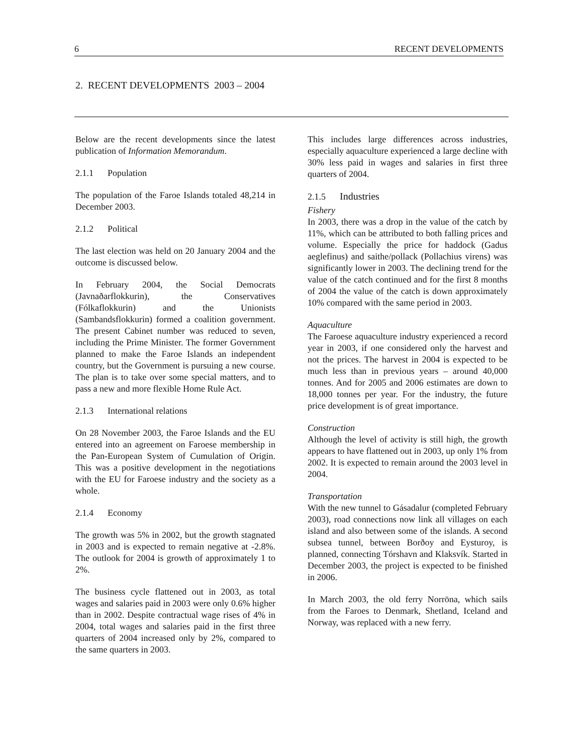6 RECENT DEVELOPMENTS
2. RECENT DEVELOPMENTS 2003 – 2004
Below are the recent developments since the latest publication of Information Memorandum.
2.1.1 Population
The population of the Faroe Islands totaled 48,214 in December 2003.
2.1.2 Political
The last election was held on 20 January 2004 and the outcome is discussed below.
In February 2004, the Social Democrats (Javnaðarflokkurin), the Conservatives (Fólkaflokkurin) and the Unionists (Sambandsflokkurin) formed a coalition government. The present Cabinet number was reduced to seven, including the Prime Minister. The former Government planned to make the Faroe Islands an independent country, but the Government is pursuing a new course. The plan is to take over some special matters, and to pass a new and more flexible Home Rule Act.
2.1.3 International relations
On 28 November 2003, the Faroe Islands and the EU entered into an agreement on Faroese membership in the Pan-European System of Cumulation of Origin. This was a positive development in the negotiations with the EU for Faroese industry and the society as a whole.
2.1.4 Economy
The growth was 5% in 2002, but the growth stagnated in 2003 and is expected to remain negative at -2.8%. The outlook for 2004 is growth of approximately 1 to 2%.
The business cycle flattened out in 2003, as total wages and salaries paid in 2003 were only 0.6% higher than in 2002. Despite contractual wage rises of 4% in 2004, total wages and salaries paid in the first three quarters of 2004 increased only by 2%, compared to the same quarters in 2003.
This includes large differences across industries, especially aquaculture experienced a large decline with 30% less paid in wages and salaries in first three quarters of 2004.
2.1.5 Industries
Fishery
In 2003, there was a drop in the value of the catch by 11%, which can be attributed to both falling prices and volume. Especially the price for haddock (Gadus aeglefinus) and saithe/pollack (Pollachius virens) was significantly lower in 2003. The declining trend for the value of the catch continued and for the first 8 months of 2004 the value of the catch is down approximately 10% compared with the same period in 2003.
Aquaculture
The Faroese aquaculture industry experienced a record year in 2003, if one considered only the harvest and not the prices. The harvest in 2004 is expected to be much less than in previous years – around 40,000 tonnes. And for 2005 and 2006 estimates are down to 18,000 tonnes per year. For the industry, the future price development is of great importance.
Construction
Although the level of activity is still high, the growth appears to have flattened out in 2003, up only 1% from 2002. It is expected to remain around the 2003 level in 2004.
Transportation
With the new tunnel to Gásadalur (completed February 2003), road connections now link all villages on each island and also between some of the islands. A second subsea tunnel, between Borðoy and Eysturoy, is planned, connecting Tórshavn and Klaksvík. Started in December 2003, the project is expected to be finished in 2006.
In March 2003, the old ferry Norröna, which sails from the Faroes to Denmark, Shetland, Iceland and Norway, was replaced with a new ferry.